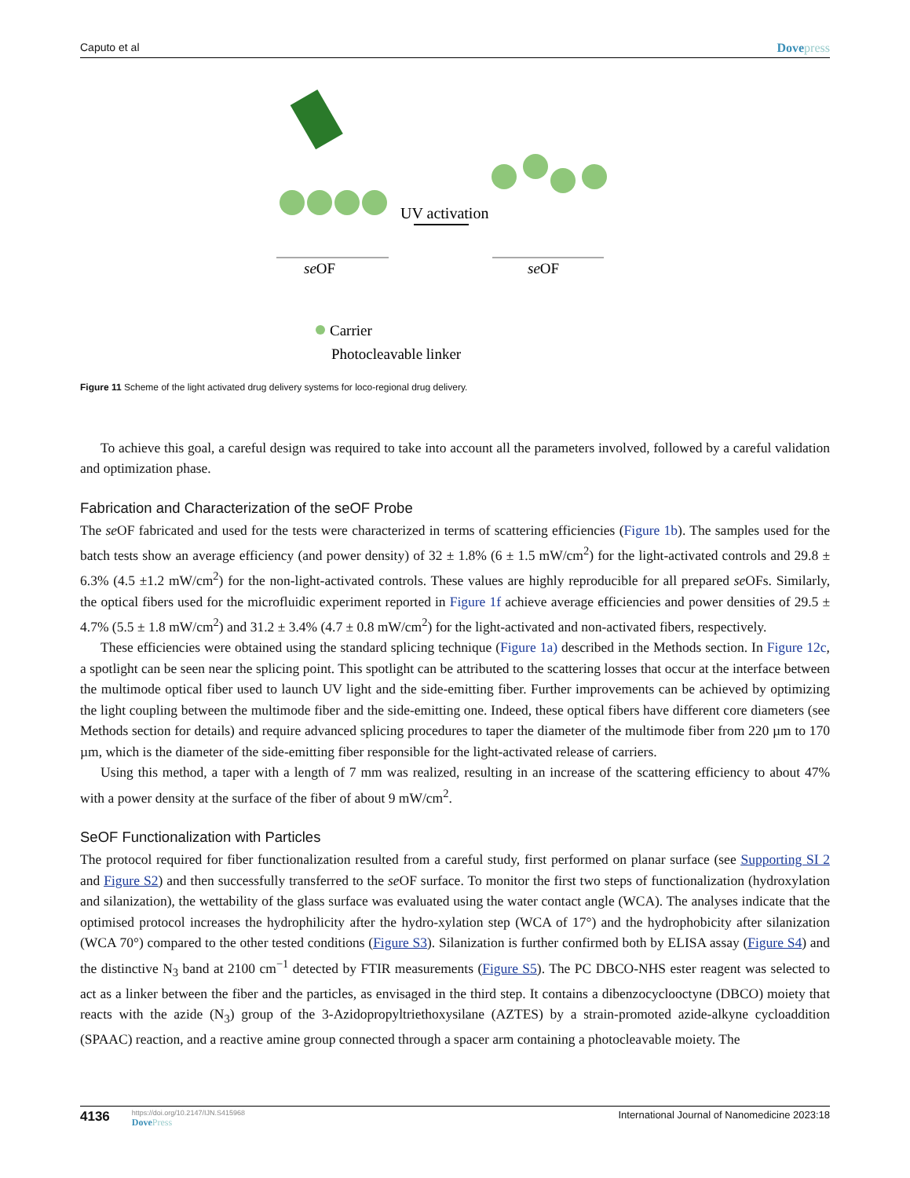Caputo et al Dovepress
UV activation
seOF
seOF
Carrier
Photocleavable linker
Figure 11 Scheme of the light activated drug delivery systems for loco-regional drug delivery.
To achieve this goal, a careful design was required to take into account all the parameters involved, followed by a careful validation and optimization phase.
Fabrication and Characterization of the seOF Probe
The se OF fabricated and used for the tests were characterized in terms of scattering efficiencies (Figure 1b). The samples used for the batch tests show an average efficiency (and power density) of 32 ± 1.8% (6 ± 1.5 mW/cm<sup>2</sup>) for the light-activated controls and 29.8 ± 6.3% (4.5 ±1.2 mW/cm<sup>2</sup>) for the non-light-activated controls. These values are highly reproducible for all prepared se OFs. Similarly, the optical fibers used for the microfluidic experiment reported in Figure 1f achieve average efficiencies and power densities of 29.5 ± 4.7% (5.5 ± 1.8 mW/cm<sup>2</sup>) and 31.2 ± 3.4% (4.7 ± 0.8 mW/cm<sup>2</sup>) for the light-activated and non-activated fibers, respectively.
These efficiencies were obtained using the standard splicing technique (Figure 1a) described in the Methods section. In Figure 12c, a spotlight can be seen near the splicing point. This spotlight can be attributed to the scattering losses that occur at the interface between the multimode optical fiber used to launch UV light and the side-emitting fiber. Further improvements can be achieved by optimizing the light coupling between the multimode fiber and the side-emitting one. Indeed, these optical fibers have different core diameters (see Methods section for details) and require advanced splicing procedures to taper the diameter of the multimode fiber from 220 µm to 170 µm, which is the diameter of the side-emitting fiber responsible for the light-activated release of carriers.
Using this method, a taper with a length of 7 mm was realized, resulting in an increase of the scattering efficiency to about 47% with a power density at the surface of the fiber of about 9 mW/cm<sup>2</sup>.
SeOF Functionalization with Particles
The protocol required for fiber functionalization resulted from a careful study, first performed on planar surface (see Supporting SI 2 and Figure S2) and then successfully transferred to the se OF surface. To monitor the first two steps of functionalization (hydroxylation and silanization), the wettability of the glass surface was evaluated using the water contact angle (WCA). The analyses indicate that the optimised protocol increases the hydrophilicity after the hydro-xylation step (WCA of 17°) and the hydrophobicity after silanization (WCA 70°) compared to the other tested conditions (Figure S3). Silanization is further confirmed both by ELISA assay (Figure S4) and the distinctive N<sub>3</sub> band at 2100 cm<sup>−1</sup> detected by FTIR measurements (Figure S5). The PC DBCO-NHS ester reagent was selected to act as a linker between the fiber and the particles, as envisaged in the third step. It contains a dibenzocyclooctyne (DBCO) moiety that reacts with the azide (N<sub>3</sub>) group of the 3-Azidopropyltriethoxysilane (AZTES) by a strain-promoted azide-alkyne cycloaddition (SPAAC) reaction, and a reactive amine group connected through a spacer arm containing a photocleavable moiety. The
4136
https://doi.org/10.2147/IJN.S415968
DovePress
International Journal of Nanomedicine 2023:18